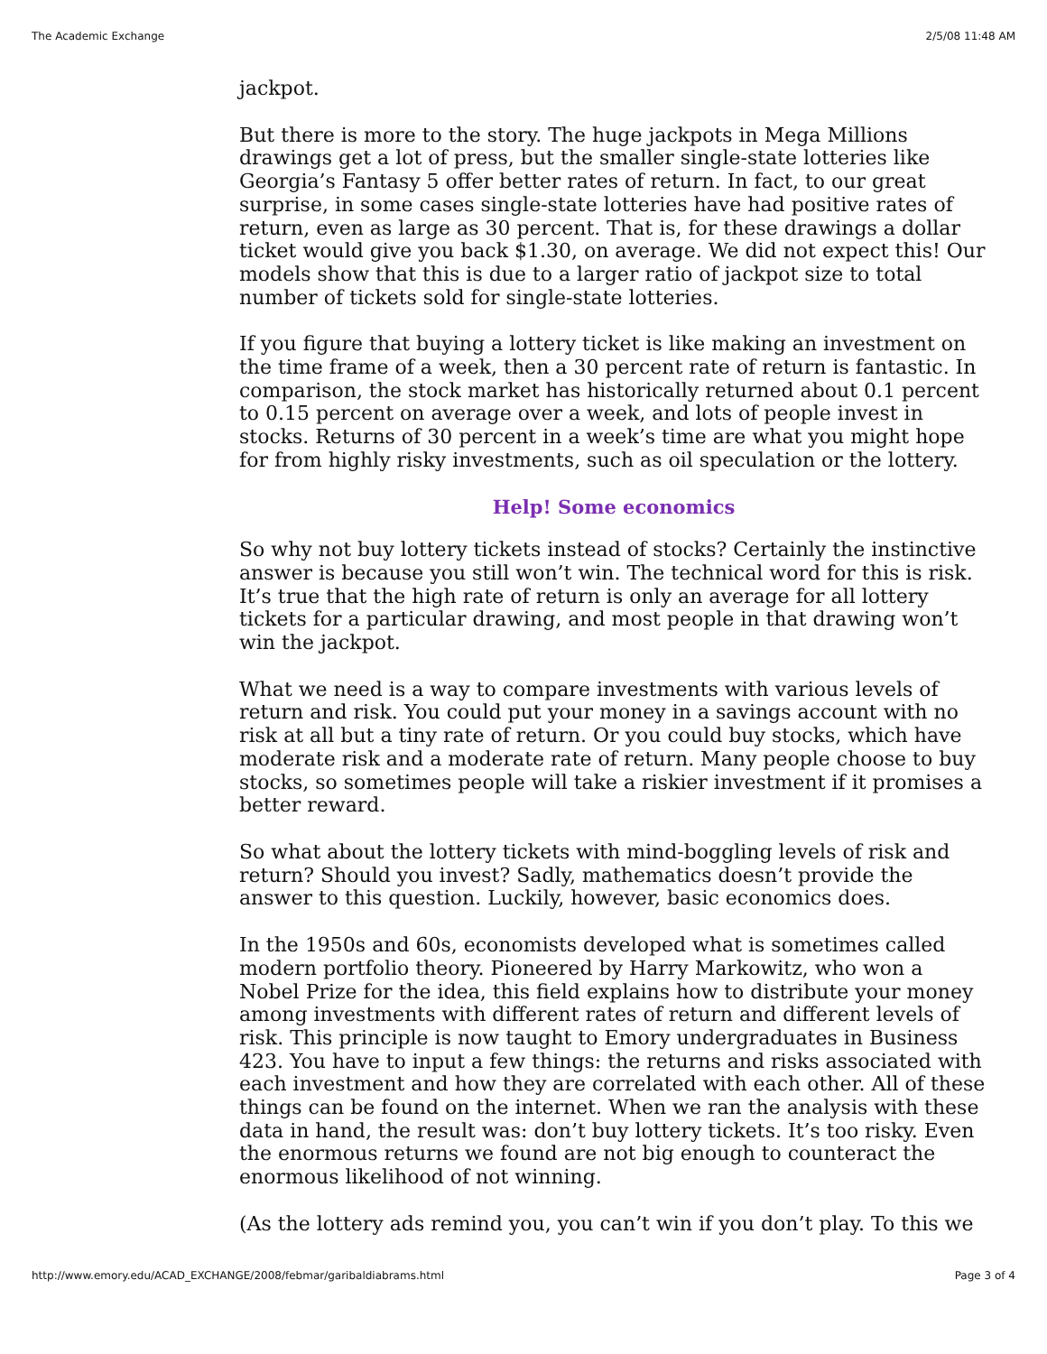The Academic Exchange 2/5/08 11:48 AM
jackpot.
But there is more to the story. The huge jackpots in Mega Millions drawings get a lot of press, but the smaller single-state lotteries like Georgia’s Fantasy 5 offer better rates of return. In fact, to our great surprise, in some cases single-state lotteries have had positive rates of return, even as large as 30 percent. That is, for these drawings a dollar ticket would give you back $1.30, on average. We did not expect this! Our models show that this is due to a larger ratio of jackpot size to total number of tickets sold for single-state lotteries.
If you figure that buying a lottery ticket is like making an investment on the time frame of a week, then a 30 percent rate of return is fantastic. In comparison, the stock market has historically returned about 0.1 percent to 0.15 percent on average over a week, and lots of people invest in stocks. Returns of 30 percent in a week’s time are what you might hope for from highly risky investments, such as oil speculation or the lottery.
Help! Some economics
So why not buy lottery tickets instead of stocks? Certainly the instinctive answer is because you still won’t win. The technical word for this is risk. It’s true that the high rate of return is only an average for all lottery tickets for a particular drawing, and most people in that drawing won’t win the jackpot.
What we need is a way to compare investments with various levels of return and risk. You could put your money in a savings account with no risk at all but a tiny rate of return. Or you could buy stocks, which have moderate risk and a moderate rate of return. Many people choose to buy stocks, so sometimes people will take a riskier investment if it promises a better reward.
So what about the lottery tickets with mind-boggling levels of risk and return? Should you invest? Sadly, mathematics doesn’t provide the answer to this question. Luckily, however, basic economics does.
In the 1950s and 60s, economists developed what is sometimes called modern portfolio theory. Pioneered by Harry Markowitz, who won a Nobel Prize for the idea, this field explains how to distribute your money among investments with different rates of return and different levels of risk. This principle is now taught to Emory undergraduates in Business 423. You have to input a few things: the returns and risks associated with each investment and how they are correlated with each other. All of these things can be found on the internet. When we ran the analysis with these data in hand, the result was: don’t buy lottery tickets. It’s too risky. Even the enormous returns we found are not big enough to counteract the enormous likelihood of not winning.
(As the lottery ads remind you, you can’t win if you don’t play. To this we
http://www.emory.edu/ACAD_EXCHANGE/2008/febmar/garibaldiabrams.html Page 3 of 4